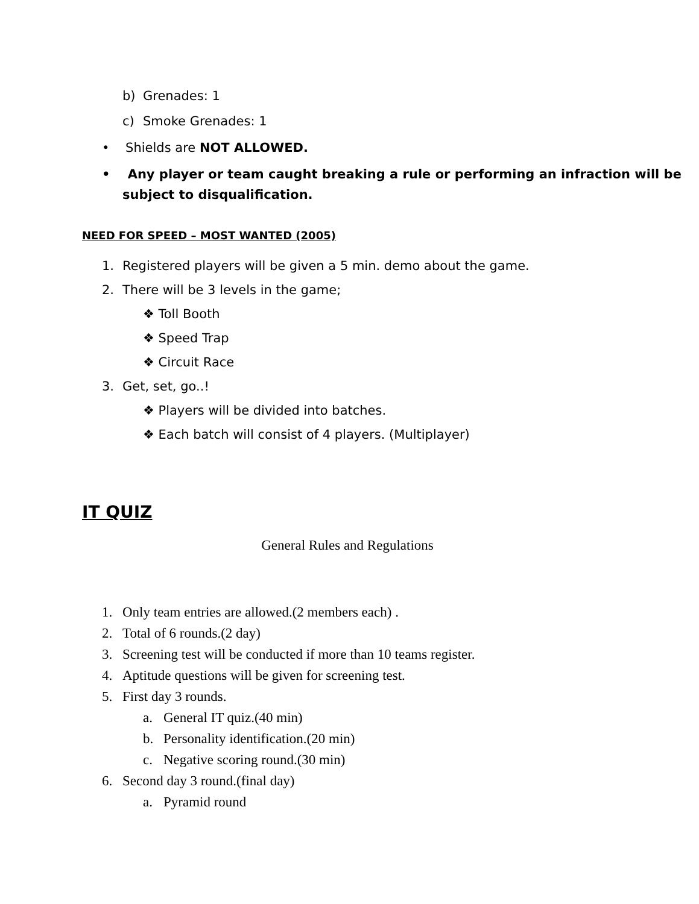b) Grenades: 1
c) Smoke Grenades: 1
• Shields are NOT ALLOWED.
• Any player or team caught breaking a rule or performing an infraction will be subject to disqualification.
NEED FOR SPEED – MOST WANTED (2005)
1. Registered players will be given a 5 min. demo about the game.
2. There will be 3 levels in the game;
❖ Toll Booth
❖ Speed Trap
❖ Circuit Race
3. Get, set, go..!
❖ Players will be divided into batches.
❖ Each batch will consist of 4 players. (Multiplayer)
IT QUIZ
General Rules and Regulations
1. Only team entries are allowed.(2 members each) .
2. Total of 6 rounds.(2 day)
3. Screening test will be conducted if more than 10 teams register.
4. Aptitude questions will be given for screening test.
5. First day 3 rounds.
a. General IT quiz.(40 min)
b. Personality identification.(20 min)
c. Negative scoring round.(30 min)
6. Second day 3 round.(final day)
a. Pyramid round